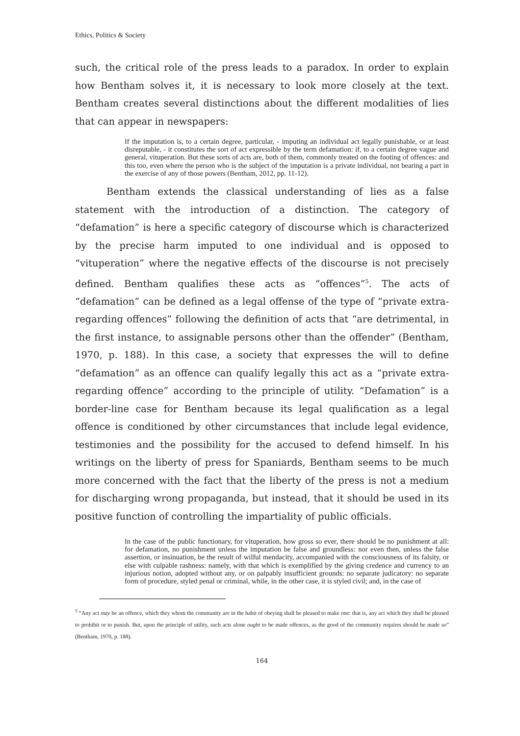Ethics, Politics & Society
such, the critical role of the press leads to a paradox. In order to explain how Bentham solves it, it is necessary to look more closely at the text. Bentham creates several distinctions about the different modalities of lies that can appear in newspapers:
If the imputation is, to a certain degree, particular, - imputing an individual act legally punishable, or at least disreputable, - it constitutes the sort of act expressible by the term defamation: if, to a certain degree vague and general, vituperation. But these sorts of acts are, both of them, commonly treated on the footing of offences: and this too, even where the person who is the subject of the imputation is a private individual, not bearing a part in the exercise of any of those powers (Bentham, 2012, pp. 11-12).
Bentham extends the classical understanding of lies as a false statement with the introduction of a distinction. The category of “defamation” is here a specific category of discourse which is characterized by the precise harm imputed to one individual and is opposed to “vituperation” where the negative effects of the discourse is not precisely defined. Bentham qualifies these acts as “offences”<sup>5</sup>. The acts of “defamation” can be defined as a legal offense of the type of “private extra-regarding offences” following the definition of acts that “are detrimental, in the first instance, to assignable persons other than the offender” (Bentham, 1970, p. 188). In this case, a society that expresses the will to define “defamation” as an offence can qualify legally this act as a “private extra-regarding offence” according to the principle of utility. “Defamation” is a border-line case for Bentham because its legal qualification as a legal offence is conditioned by other circumstances that include legal evidence, testimonies and the possibility for the accused to defend himself. In his writings on the liberty of press for Spaniards, Bentham seems to be much more concerned with the fact that the liberty of the press is not a medium for discharging wrong propaganda, but instead, that it should be used in its positive function of controlling the impartiality of public officials.
In the case of the public functionary, for vituperation, how gross so ever, there should be no punishment at all: for defamation, no punishment unless the imputation be false and groundless: nor even then, unless the false assertion, or insinuation, be the result of wilful mendacity, accompanied with the consciousness of its falsity, or else with culpable rashness: namely, with that which is exemplified by the giving credence and currency to an injurious notion, adopted without any, or on palpably insufficient grounds: no separate judicatory: no separate form of procedure, styled penal or criminal, while, in the other case, it is styled civil; and, in the case of
<sup>5</sup> “Any act may be an offence, which they whom the community are in the habit of obeying shall be pleased to make one: that is, any act which they shall be pleased to prohibit or to punish. But, upon the principle of utility, such acts alone ought to be made offences, as the good of the community requires should be made so” (Bentham, 1970, p. 188).
164